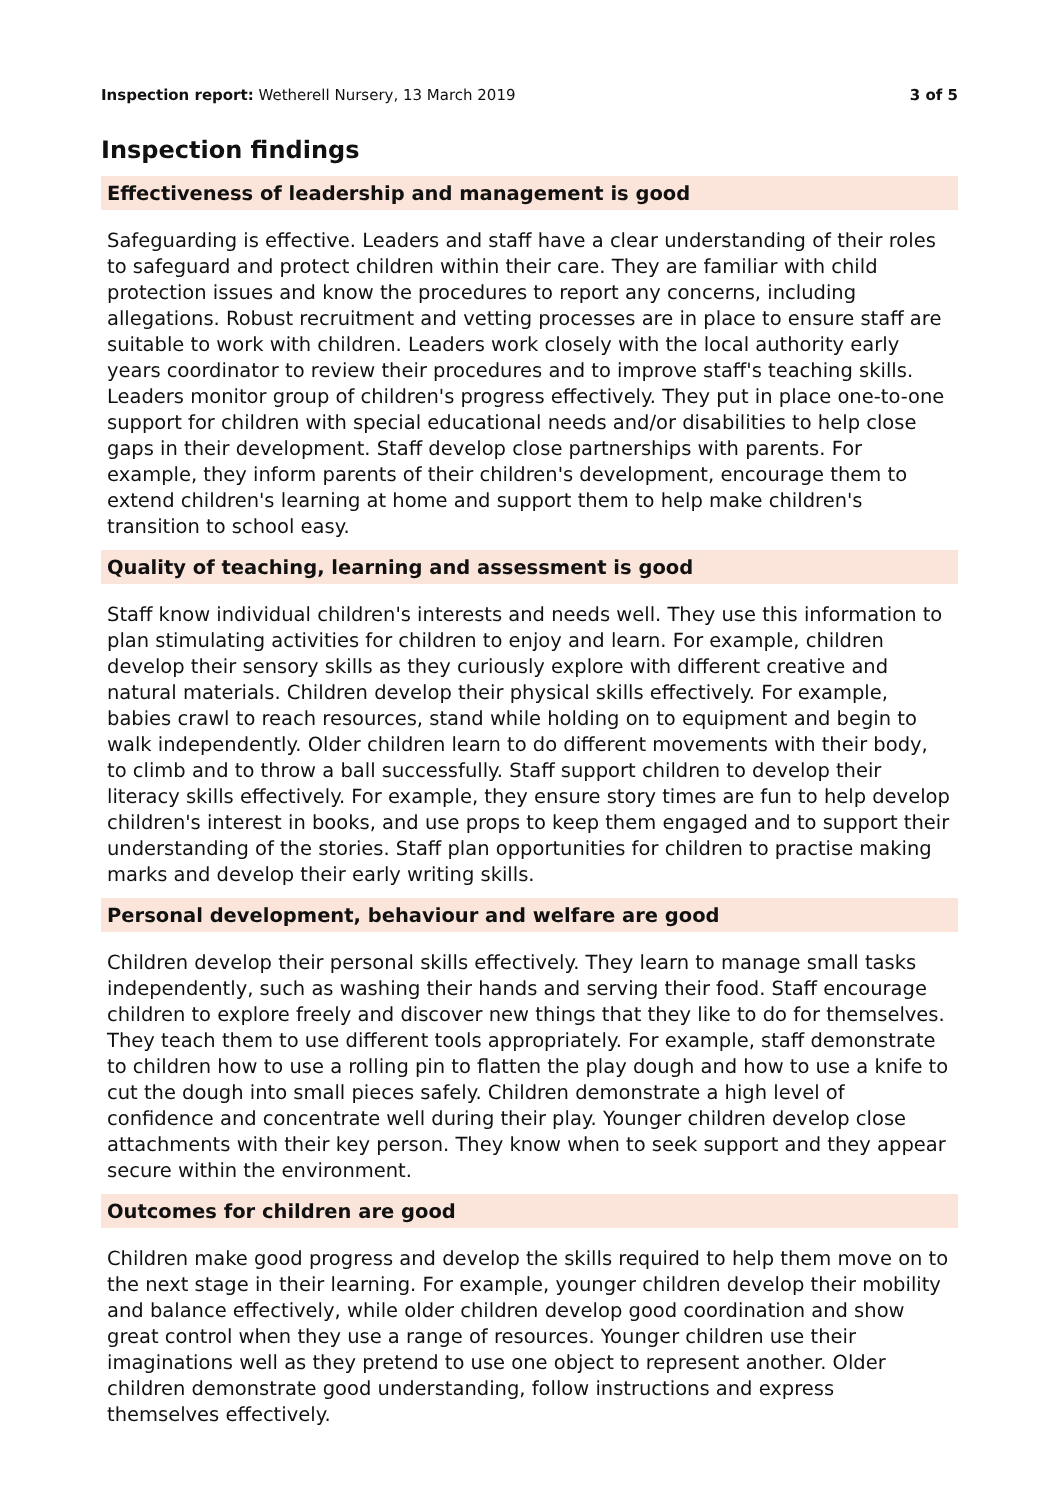Inspection report: Wetherell Nursery, 13 March 2019 3 of 5
Inspection findings
Effectiveness of leadership and management is good
Safeguarding is effective. Leaders and staff have a clear understanding of their roles to safeguard and protect children within their care. They are familiar with child protection issues and know the procedures to report any concerns, including allegations. Robust recruitment and vetting processes are in place to ensure staff are suitable to work with children. Leaders work closely with the local authority early years coordinator to review their procedures and to improve staff's teaching skills. Leaders monitor group of children's progress effectively. They put in place one-to-one support for children with special educational needs and/or disabilities to help close gaps in their development. Staff develop close partnerships with parents. For example, they inform parents of their children's development, encourage them to extend children's learning at home and support them to help make children's transition to school easy.
Quality of teaching, learning and assessment is good
Staff know individual children's interests and needs well. They use this information to plan stimulating activities for children to enjoy and learn. For example, children develop their sensory skills as they curiously explore with different creative and natural materials. Children develop their physical skills effectively. For example, babies crawl to reach resources, stand while holding on to equipment and begin to walk independently. Older children learn to do different movements with their body, to climb and to throw a ball successfully. Staff support children to develop their literacy skills effectively. For example, they ensure story times are fun to help develop children's interest in books, and use props to keep them engaged and to support their understanding of the stories. Staff plan opportunities for children to practise making marks and develop their early writing skills.
Personal development, behaviour and welfare are good
Children develop their personal skills effectively. They learn to manage small tasks independently, such as washing their hands and serving their food. Staff encourage children to explore freely and discover new things that they like to do for themselves. They teach them to use different tools appropriately. For example, staff demonstrate to children how to use a rolling pin to flatten the play dough and how to use a knife to cut the dough into small pieces safely. Children demonstrate a high level of confidence and concentrate well during their play. Younger children develop close attachments with their key person. They know when to seek support and they appear secure within the environment.
Outcomes for children are good
Children make good progress and develop the skills required to help them move on to the next stage in their learning. For example, younger children develop their mobility and balance effectively, while older children develop good coordination and show great control when they use a range of resources. Younger children use their imaginations well as they pretend to use one object to represent another. Older children demonstrate good understanding, follow instructions and express themselves effectively.